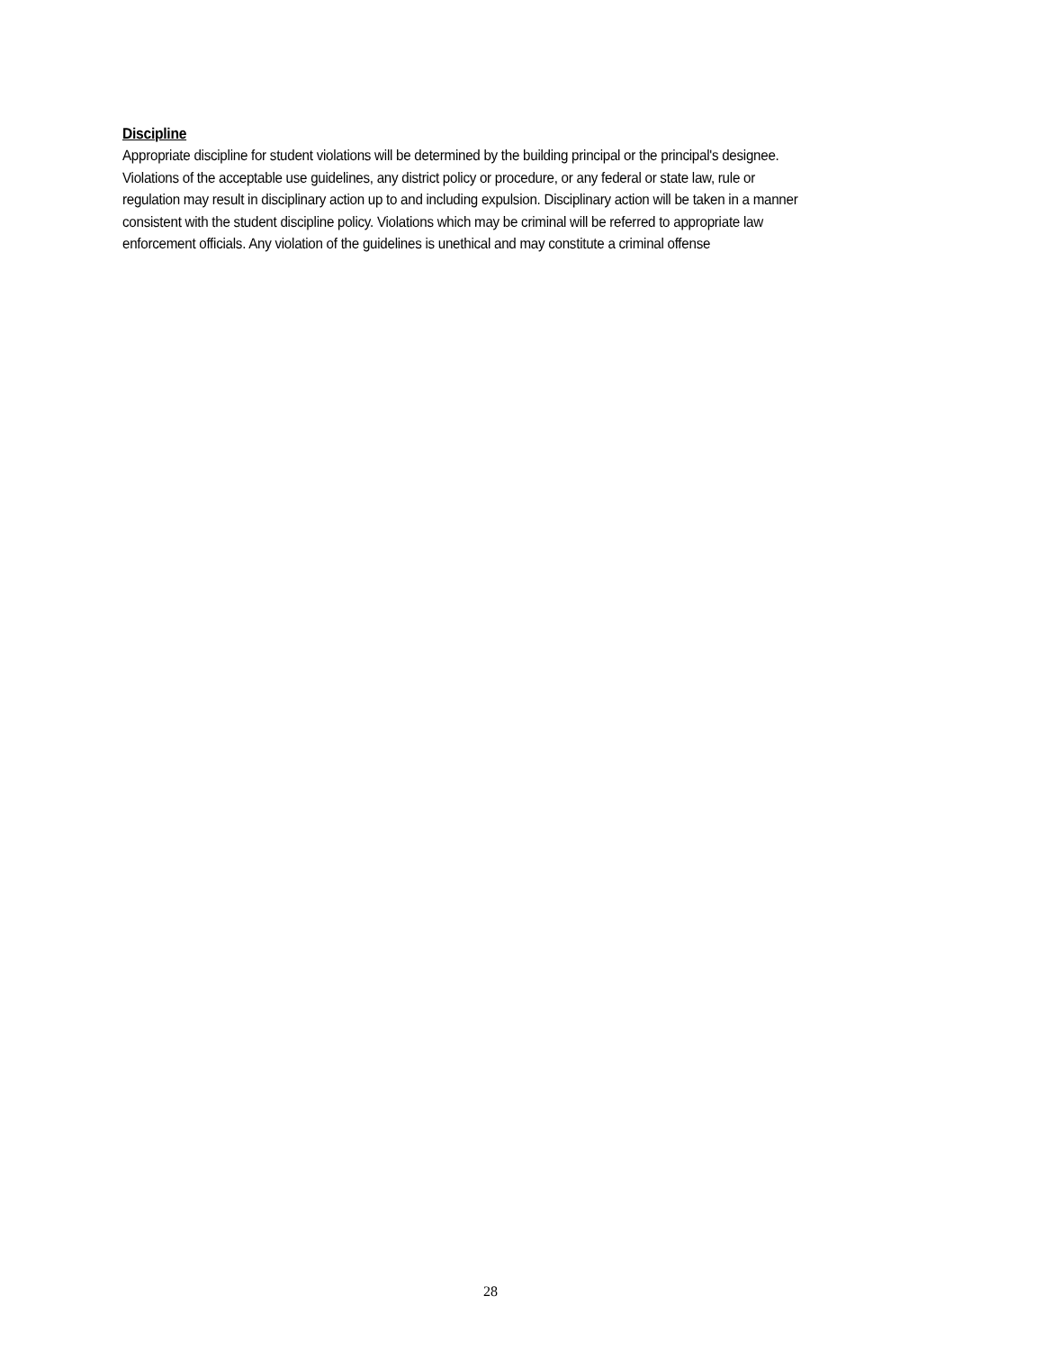Discipline
Appropriate discipline for student violations will be determined by the building principal or the principal's designee.
Violations of the acceptable use guidelines, any district policy or procedure, or any federal or state law, rule or
regulation may result in disciplinary action up to and including expulsion. Disciplinary action will be taken in a manner
consistent with the student discipline policy. Violations which may be criminal will be referred to appropriate law
enforcement officials. Any violation of the guidelines is unethical and may constitute a criminal offense
28